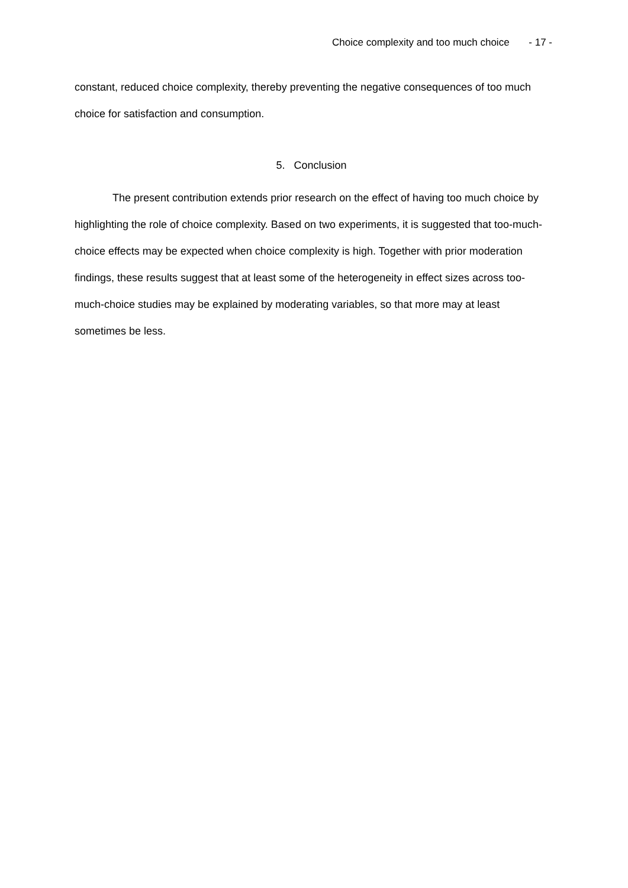Choice complexity and too much choice - 17 -
constant, reduced choice complexity, thereby preventing the negative consequences of too much choice for satisfaction and consumption.
5. Conclusion
The present contribution extends prior research on the effect of having too much choice by highlighting the role of choice complexity. Based on two experiments, it is suggested that too-much-choice effects may be expected when choice complexity is high. Together with prior moderation findings, these results suggest that at least some of the heterogeneity in effect sizes across too-much-choice studies may be explained by moderating variables, so that more may at least sometimes be less.